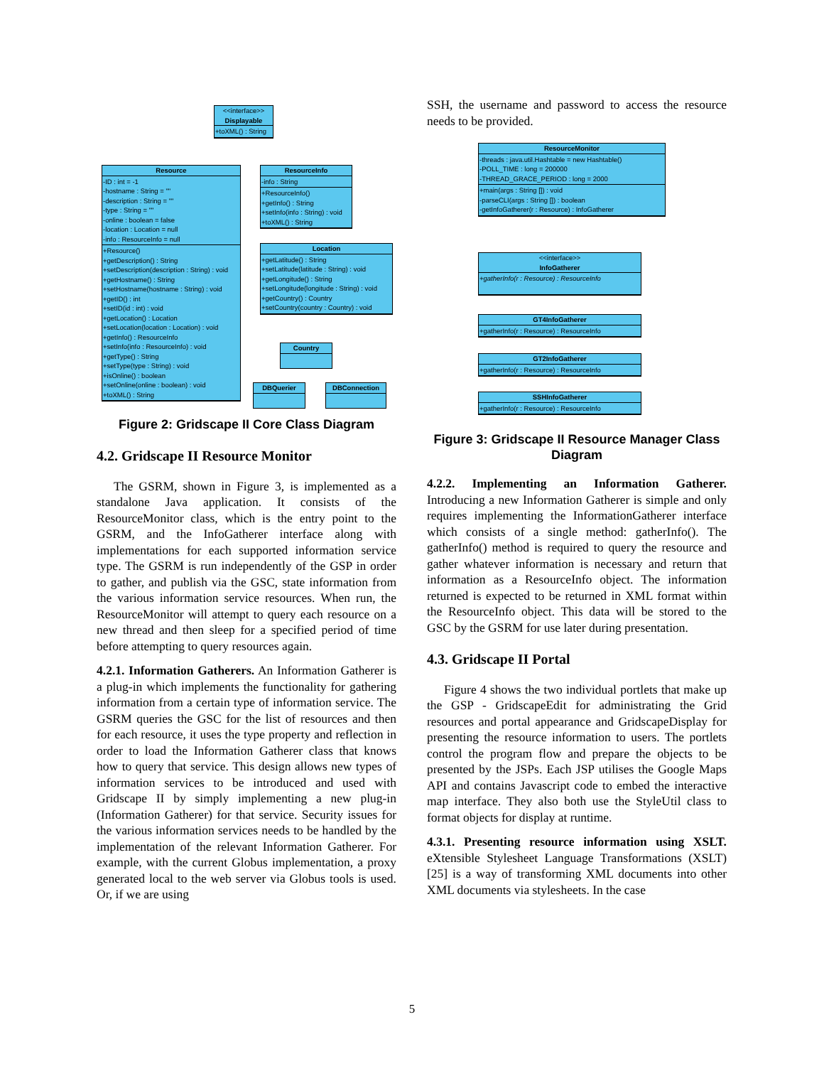<<interface>>
Displayable
+toXML() : String
Resource
-ID : int = -1
-hostname : String = ""
-description : String = ""
-type : String = ""
-online : boolean = false
-location : Location = null
-info : ResourceInfo = null
+Resource()
+getDescription() : String
+setDescription(description : String) : void
+getHostname() : String
+setHostname(hostname : String) : void
+getID() : int
+setID(id : int) : void
+getLocation() : Location
+setLocation(location : Location) : void
+getInfo() : ResourceInfo
+setInfo(info : ResourceInfo) : void
+getType() : String
+setType(type : String) : void
+isOnline() : boolean
+setOnline(online : boolean) : void
+toXML() : String
ResourceInfo
-info : String
+ResourceInfo()
+getInfo() : String
+setInfo(info : String) : void
+toXML() : String
Location
+getLatitude() : String
+setLatitude(latitude : String) : void
+getLongitude() : String
+setLongitude(longitude : String) : void
+getCountry() : Country
+setCountry(country : Country) : void
Country
DBQuerier DBConnection
Figure 2: Gridscape II Core Class Diagram
4.2. Gridscape II Resource Monitor
The GSRM, shown in Figure 3, is implemented as a standalone Java application. It consists of the ResourceMonitor class, which is the entry point to the GSRM, and the InfoGatherer interface along with implementations for each supported information service type. The GSRM is run independently of the GSP in order to gather, and publish via the GSC, state information from the various information service resources. When run, the ResourceMonitor will attempt to query each resource on a new thread and then sleep for a specified period of time before attempting to query resources again.
4.2.1. Information Gatherers. An Information Gatherer is a plug-in which implements the functionality for gathering information from a certain type of information service. The GSRM queries the GSC for the list of resources and then for each resource, it uses the type property and reflection in order to load the Information Gatherer class that knows how to query that service. This design allows new types of information services to be introduced and used with Gridscape II by simply implementing a new plug-in (Information Gatherer) for that service. Security issues for the various information services needs to be handled by the implementation of the relevant Information Gatherer. For example, with the current Globus implementation, a proxy generated local to the web server via Globus tools is used. Or, if we are using
SSH, the username and password to access the resource needs to be provided.
ResourceMonitor
-threads : java.util.Hashtable = new Hashtable()
-POLL_TIME : long = 200000
-THREAD_GRACE_PERIOD : long = 2000
+main(args : String []) : void
-parseCLI(args : String []) : boolean
-getInfoGatherer(r : Resource) : InfoGatherer
<<interface>>
InfoGatherer
+gatherInfo(r : Resource) : ResourceInfo
GT4InfoGatherer
+gatherInfo(r : Resource) : ResourceInfo
GT2InfoGatherer
+gatherInfo(r : Resource) : ResourceInfo
SSHInfoGatherer
+gatherInfo(r : Resource) : ResourceInfo
Figure 3: Gridscape II Resource Manager Class Diagram
4.2.2. Implementing an Information Gatherer. Introducing a new Information Gatherer is simple and only requires implementing the InformationGatherer interface which consists of a single method: gatherInfo(). The gatherInfo() method is required to query the resource and gather whatever information is necessary and return that information as a ResourceInfo object. The information returned is expected to be returned in XML format within the ResourceInfo object. This data will be stored to the GSC by the GSRM for use later during presentation.
4.3. Gridscape II Portal
Figure 4 shows the two individual portlets that make up the GSP - GridscapeEdit for administrating the Grid resources and portal appearance and GridscapeDisplay for presenting the resource information to users. The portlets control the program flow and prepare the objects to be presented by the JSPs. Each JSP utilises the Google Maps API and contains Javascript code to embed the interactive map interface. They also both use the StyleUtil class to format objects for display at runtime.
4.3.1. Presenting resource information using XSLT. eXtensible Stylesheet Language Transformations (XSLT) [25] is a way of transforming XML documents into other XML documents via stylesheets. In the case
5